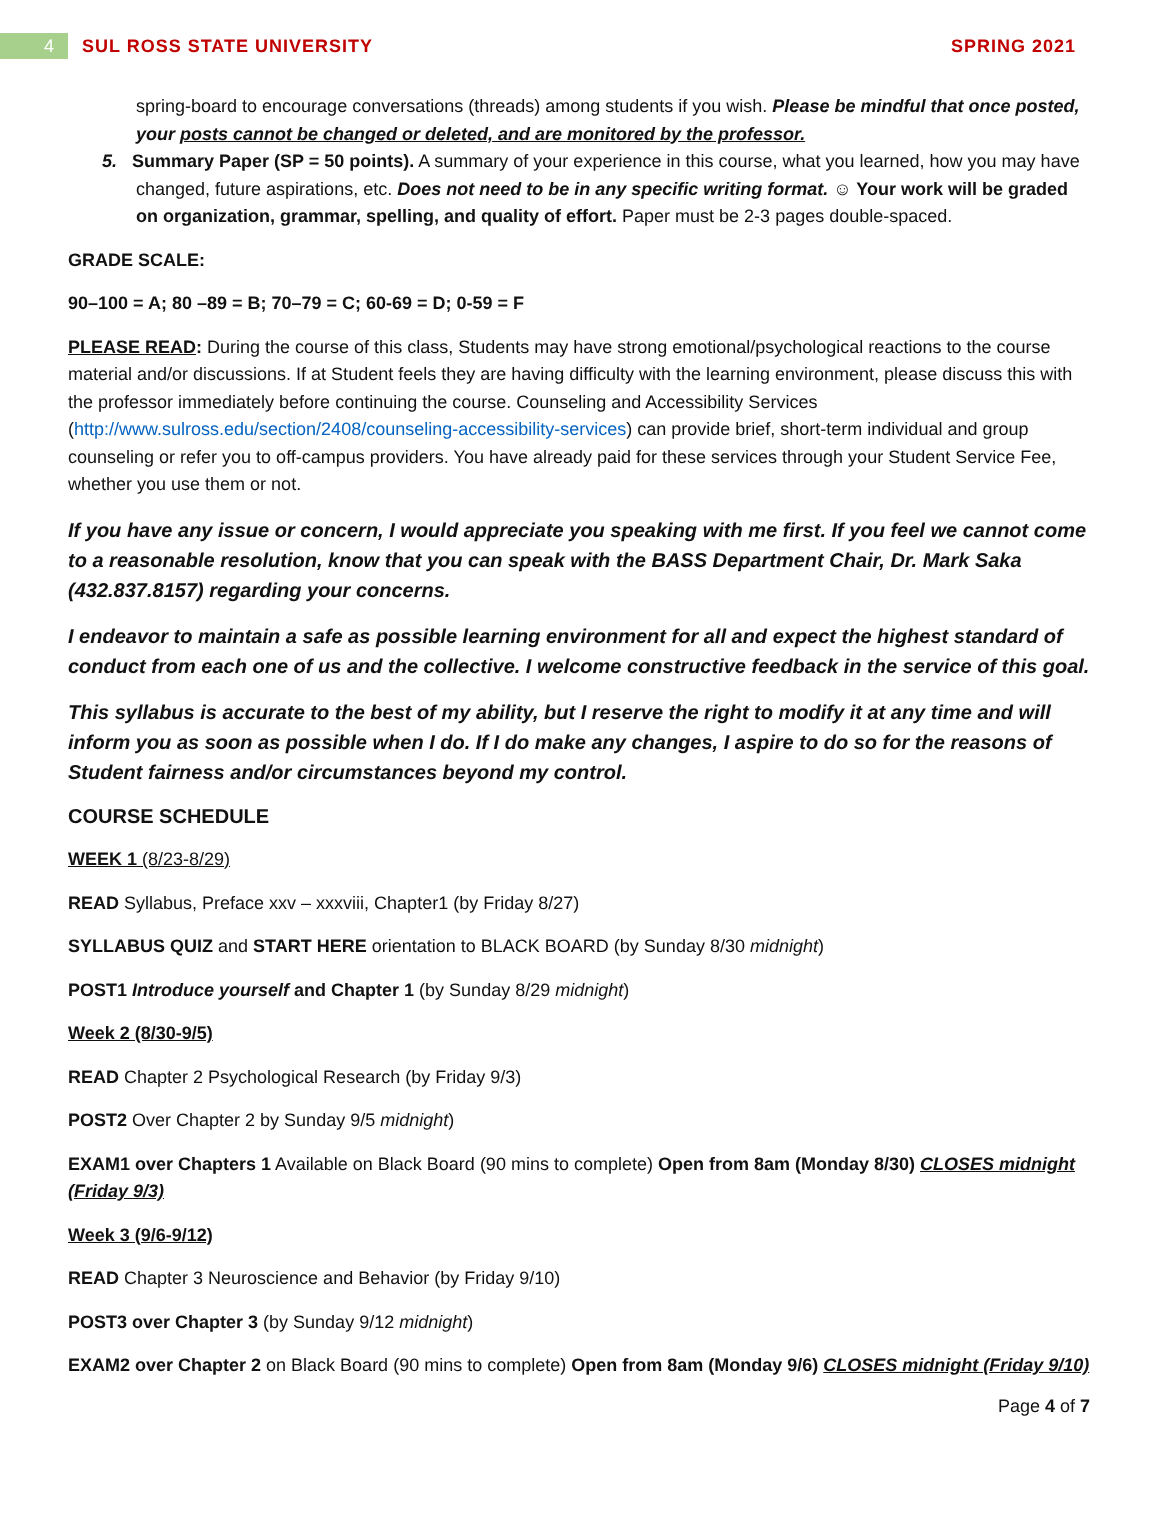4
SUL ROSS STATE UNIVERSITY SPRING 2021
spring-board to encourage conversations (threads) among students if you wish. Please be mindful that once posted, your posts cannot be changed or deleted, and are monitored by the professor.
5. Summary Paper (SP = 50 points). A summary of your experience in this course, what you learned, how you may have changed, future aspirations, etc. Does not need to be in any specific writing format. ☺ Your work will be graded on organization, grammar, spelling, and quality of effort. Paper must be 2-3 pages double-spaced.
GRADE SCALE:
90–100 = A; 80 –89 = B; 70–79 = C; 60-69 = D; 0-59 = F
PLEASE READ: During the course of this class, Students may have strong emotional/psychological reactions to the course material and/or discussions. If at Student feels they are having difficulty with the learning environment, please discuss this with the professor immediately before continuing the course. Counseling and Accessibility Services (http://www.sulross.edu/section/2408/counseling-accessibility-services) can provide brief, short-term individual and group counseling or refer you to off-campus providers. You have already paid for these services through your Student Service Fee, whether you use them or not.
If you have any issue or concern, I would appreciate you speaking with me first. If you feel we cannot come to a reasonable resolution, know that you can speak with the BASS Department Chair, Dr. Mark Saka (432.837.8157) regarding your concerns.
I endeavor to maintain a safe as possible learning environment for all and expect the highest standard of conduct from each one of us and the collective. I welcome constructive feedback in the service of this goal.
This syllabus is accurate to the best of my ability, but I reserve the right to modify it at any time and will inform you as soon as possible when I do. If I do make any changes, I aspire to do so for the reasons of Student fairness and/or circumstances beyond my control.
COURSE SCHEDULE
WEEK 1 (8/23-8/29)
READ Syllabus, Preface xxv – xxxviii, Chapter1 (by Friday 8/27)
SYLLABUS QUIZ and START HERE orientation to BLACK BOARD (by Sunday 8/30 midnight)
POST1 Introduce yourself and Chapter 1 (by Sunday 8/29 midnight)
Week 2 (8/30-9/5)
READ Chapter 2 Psychological Research (by Friday 9/3)
POST2 Over Chapter 2 by Sunday 9/5 midnight)
EXAM1 over Chapters 1 Available on Black Board (90 mins to complete) Open from 8am (Monday 8/30) CLOSES midnight (Friday 9/3)
Week 3 (9/6-9/12)
READ Chapter 3 Neuroscience and Behavior (by Friday 9/10)
POST3 over Chapter 3 (by Sunday 9/12 midnight)
EXAM2 over Chapter 2 on Black Board (90 mins to complete) Open from 8am (Monday 9/6) CLOSES midnight (Friday 9/10)
Page 4 of 7